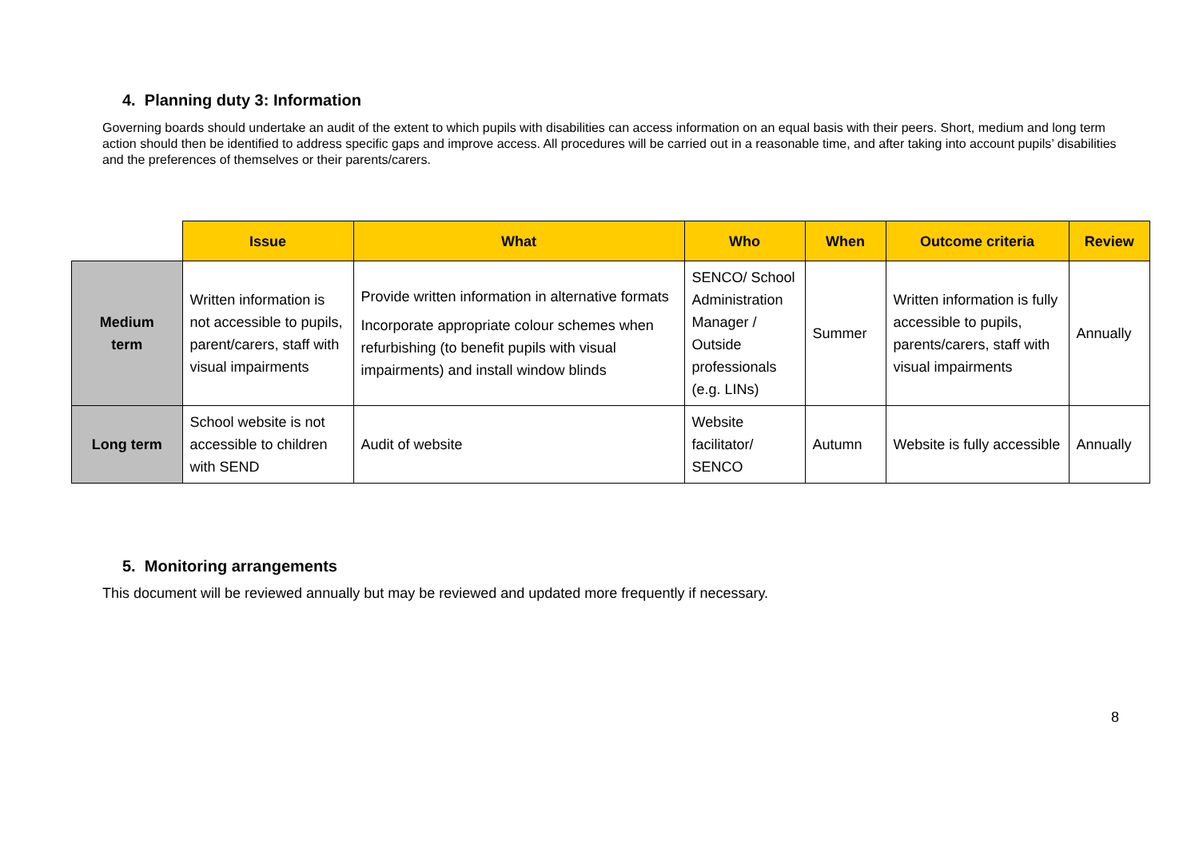4. Planning duty 3: Information
Governing boards should undertake an audit of the extent to which pupils with disabilities can access information on an equal basis with their peers. Short, medium and long term action should then be identified to address specific gaps and improve access. All procedures will be carried out in a reasonable time, and after taking into account pupils’ disabilities and the preferences of themselves or their parents/carers.
| | Issue | What | Who | When | Outcome criteria | Review |
| --- | --- | --- | --- | --- | --- | --- |
| Medium term | Written information is not accessible to pupils, parent/carers, staff with visual impairments | Provide written information in alternative formats Incorporate appropriate colour schemes when refurbishing (to benefit pupils with visual impairments) and install window blinds | SENCO/ School Administration Manager / Outside professionals (e.g. LINs) | Summer | Written information is fully accessible to pupils, parents/carers, staff with visual impairments | Annually |
| Long term | School website is not accessible to children with SEND | Audit of website | Website facilitator/ SENCO | Autumn | Website is fully accessible | Annually |
5. Monitoring arrangements
This document will be reviewed annually but may be reviewed and updated more frequently if necessary.
8